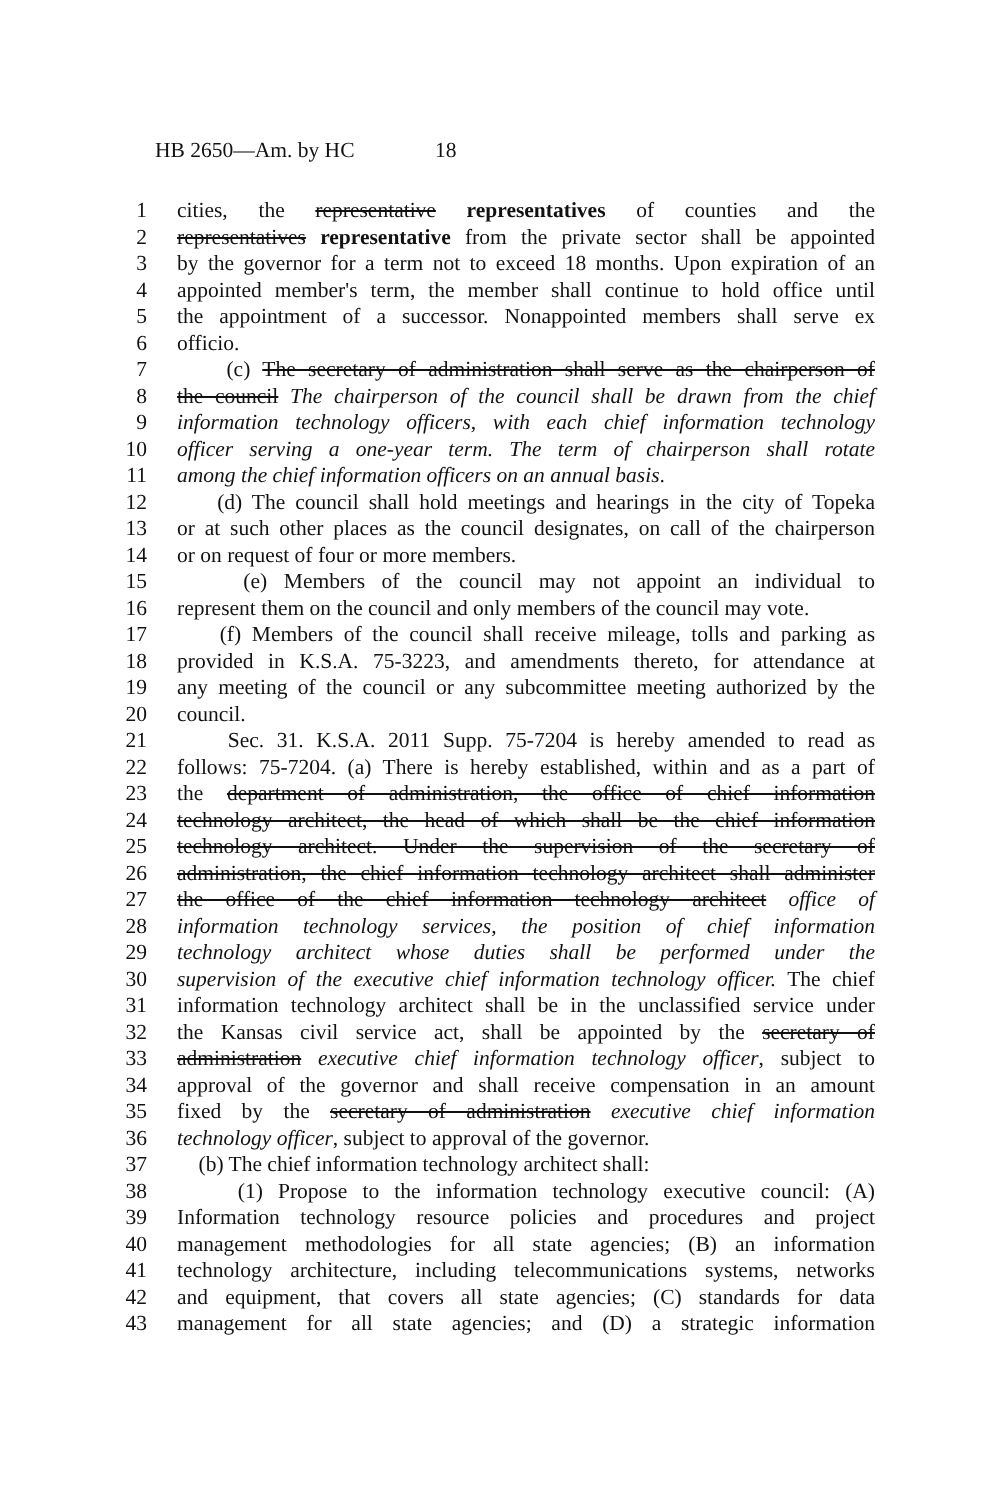HB 2650—Am. by HC 18
1 cities, the representative representatives of counties and the
2 representatives representative from the private sector shall be appointed
3 by the governor for a term not to exceed 18 months. Upon expiration of an
4 appointed member's term, the member shall continue to hold office until
5 the appointment of a successor. Nonappointed members shall serve ex
6 officio.
7 (c) The secretary of administration shall serve as the chairperson of
8 the council The chairperson of the council shall be drawn from the chief
9 information technology officers, with each chief information technology
10 officer serving a one-year term. The term of chairperson shall rotate
11 among the chief information officers on an annual basis.
12 (d) The council shall hold meetings and hearings in the city of Topeka
13 or at such other places as the council designates, on call of the chairperson
14 or on request of four or more members.
15 (e) Members of the council may not appoint an individual to
16 represent them on the council and only members of the council may vote.
17 (f) Members of the council shall receive mileage, tolls and parking as
18 provided in K.S.A. 75-3223, and amendments thereto, for attendance at
19 any meeting of the council or any subcommittee meeting authorized by the
20 council.
21 Sec. 31. K.S.A. 2011 Supp. 75-7204 is hereby amended to read as
22 follows: 75-7204. (a) There is hereby established, within and as a part of
23 the department of administration, the office of chief information
24 technology architect, the head of which shall be the chief information
25 technology architect. Under the supervision of the secretary of
26 administration, the chief information technology architect shall administer
27 the office of the chief information technology architect office of
28 information technology services, the position of chief information
29 technology architect whose duties shall be performed under the
30 supervision of the executive chief information technology officer. The chief
31 information technology architect shall be in the unclassified service under
32 the Kansas civil service act, shall be appointed by the secretary of
33 administration executive chief information technology officer, subject to
34 approval of the governor and shall receive compensation in an amount
35 fixed by the secretary of administration executive chief information
36 technology officer, subject to approval of the governor.
37 (b) The chief information technology architect shall:
38 (1) Propose to the information technology executive council: (A)
39 Information technology resource policies and procedures and project
40 management methodologies for all state agencies; (B) an information
41 technology architecture, including telecommunications systems, networks
42 and equipment, that covers all state agencies; (C) standards for data
43 management for all state agencies; and (D) a strategic information